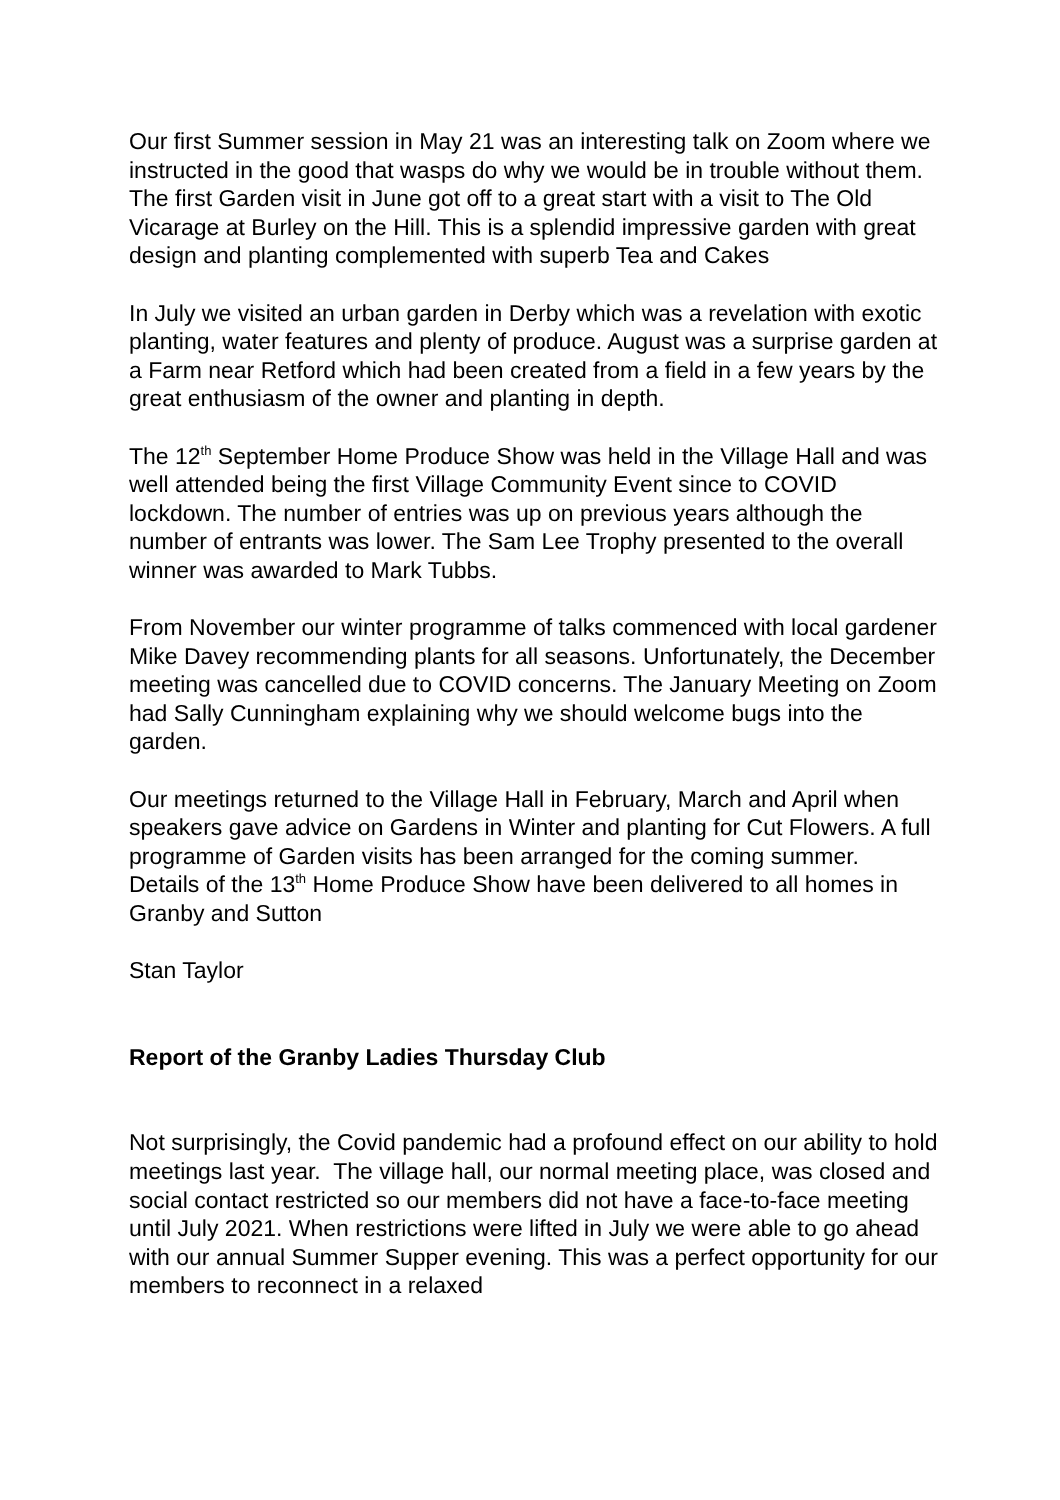Our first Summer session in May 21 was an interesting talk on Zoom where we instructed in the good that wasps do why we would be in trouble without them. The first Garden visit in June got off to a great start with a visit to The Old Vicarage at Burley on the Hill. This is a splendid impressive garden with great design and planting complemented with superb Tea and Cakes
In July we visited an urban garden in Derby which was a revelation with exotic planting, water features and plenty of produce. August was a surprise garden at a Farm near Retford which had been created from a field in a few years by the great enthusiasm of the owner and planting in depth.
The 12<sup>th</sup> September Home Produce Show was held in the Village Hall and was well attended being the first Village Community Event since to COVID lockdown. The number of entries was up on previous years although the number of entrants was lower. The Sam Lee Trophy presented to the overall winner was awarded to Mark Tubbs.
From November our winter programme of talks commenced with local gardener Mike Davey recommending plants for all seasons. Unfortunately, the December meeting was cancelled due to COVID concerns. The January Meeting on Zoom had Sally Cunningham explaining why we should welcome bugs into the garden.
Our meetings returned to the Village Hall in February, March and April when speakers gave advice on Gardens in Winter and planting for Cut Flowers. A full programme of Garden visits has been arranged for the coming summer. Details of the 13<sup>th</sup> Home Produce Show have been delivered to all homes in Granby and Sutton
Stan Taylor
Report of the Granby Ladies Thursday Club
Not surprisingly, the Covid pandemic had a profound effect on our ability to hold meetings last year. The village hall, our normal meeting place, was closed and social contact restricted so our members did not have a face-to-face meeting until July 2021. When restrictions were lifted in July we were able to go ahead with our annual Summer Supper evening. This was a perfect opportunity for our members to reconnect in a relaxed